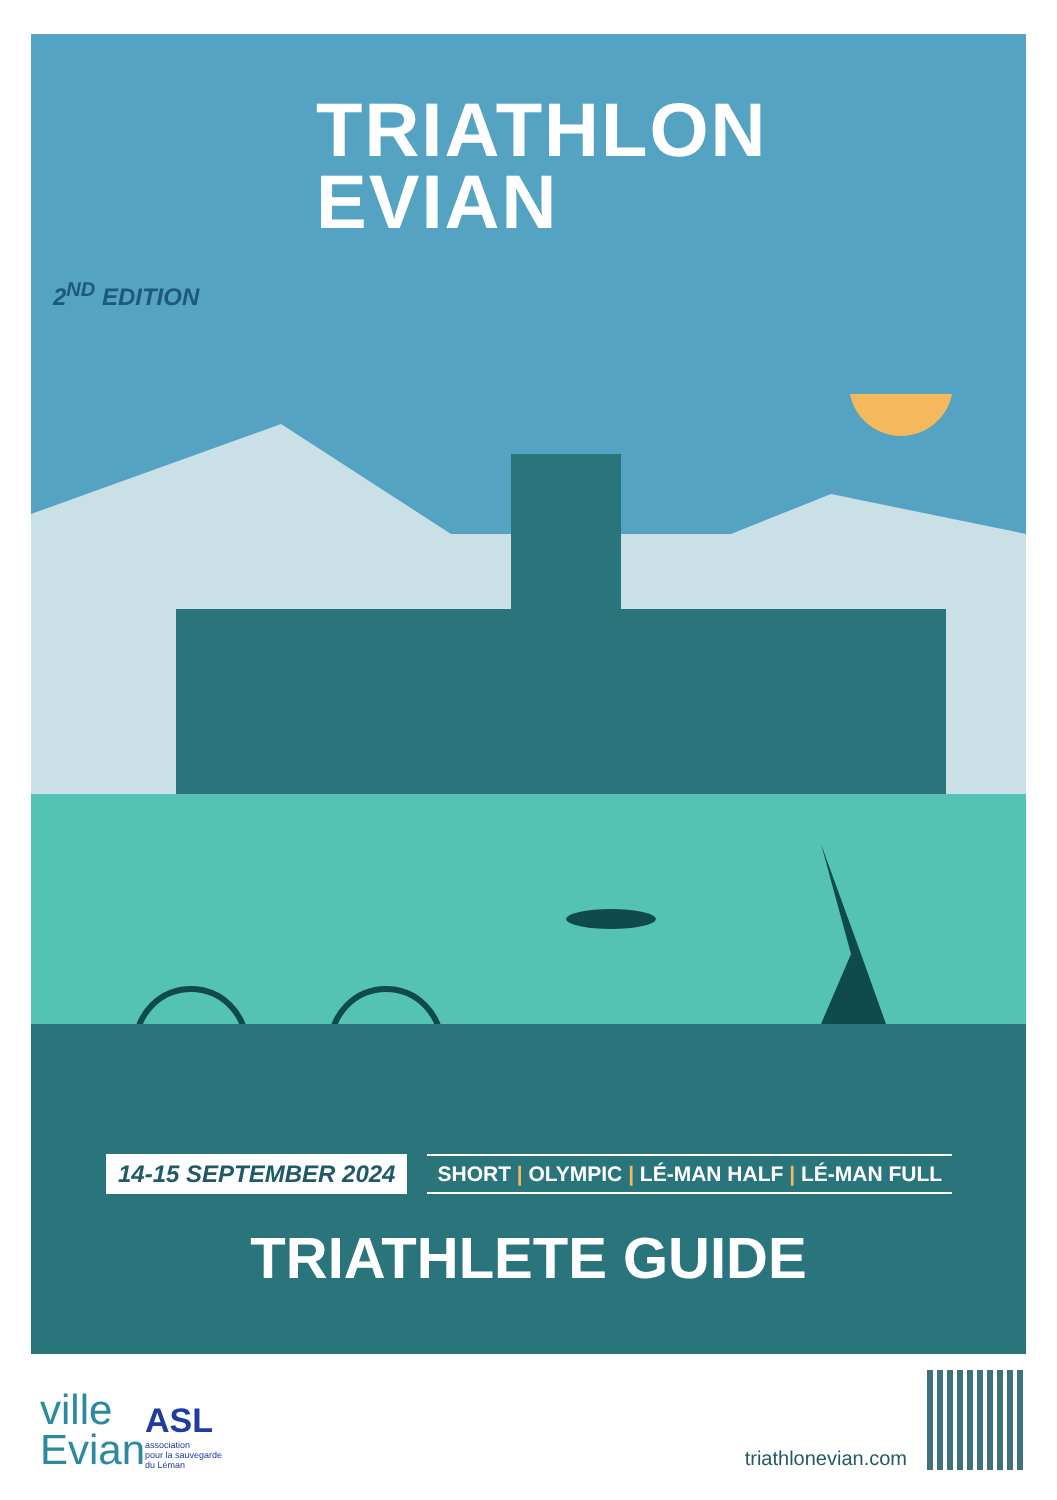TRIATHLON
EVIAN
2<sup>ND</sup> EDITION
14-15 SEPTEMBER 2024
SHORT | OLYMPIC | LÉ-MAN HALF | LÉ-MAN FULL
TRIATHLETE GUIDE
ville
Evian
ASL
association
pour la sauvegarde
du Léman
triathlonevian.com